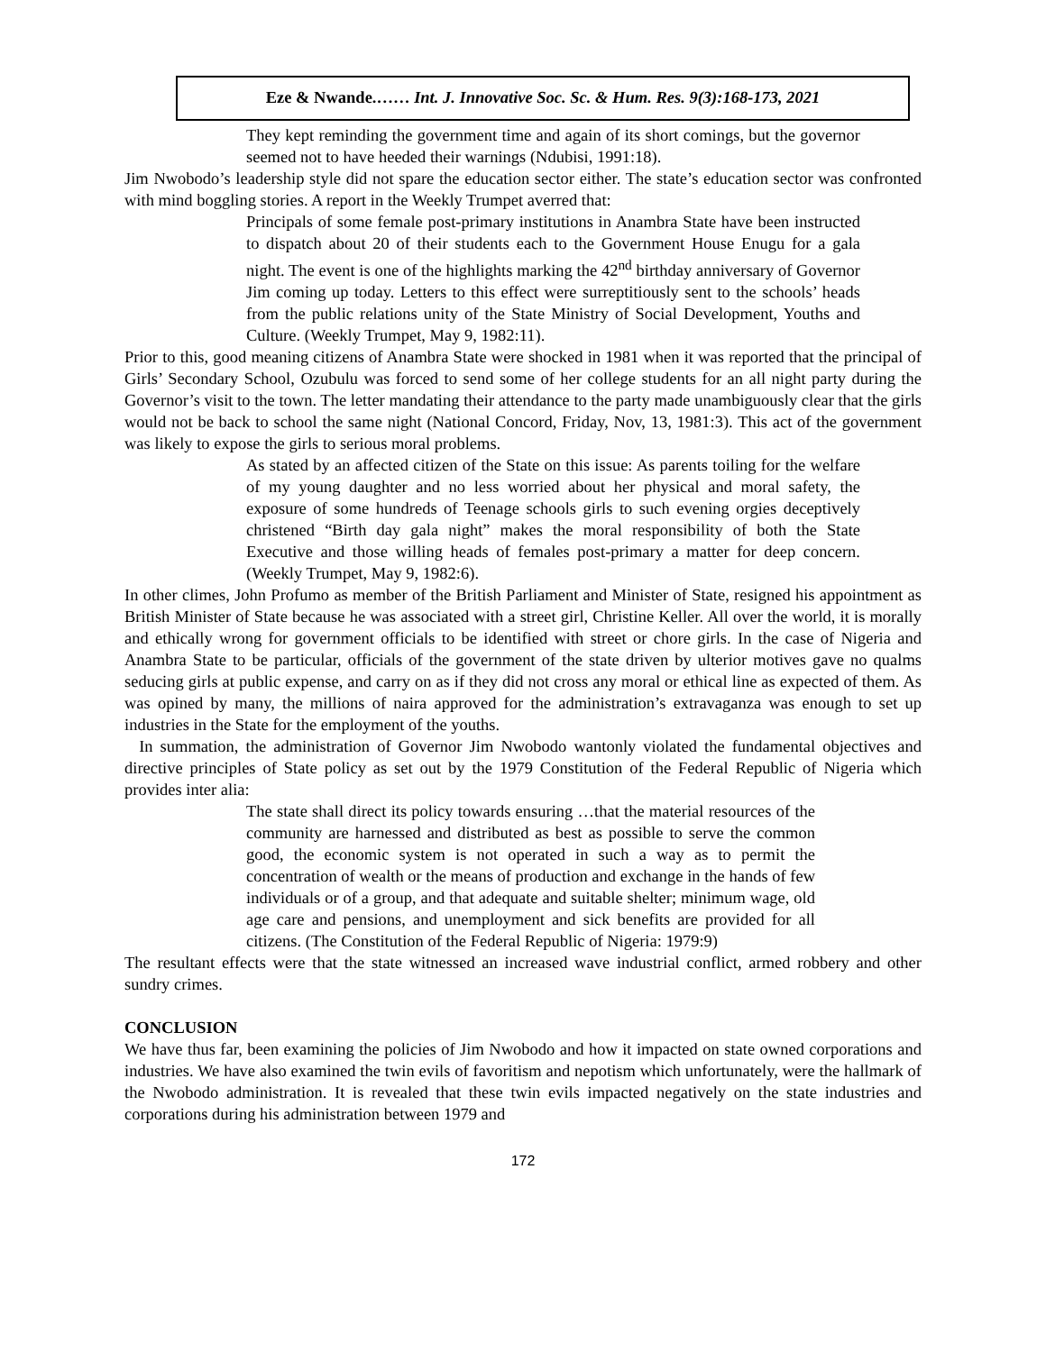Eze & Nwande.…… Int. J. Innovative Soc. Sc. & Hum. Res. 9(3):168-173, 2021
They kept reminding the government time and again of its short comings, but the governor seemed not to have heeded their warnings (Ndubisi, 1991:18).
Jim Nwobodo’s leadership style did not spare the education sector either. The state’s education sector was confronted with mind boggling stories. A report in the Weekly Trumpet averred that:
Principals of some female post-primary institutions in Anambra State have been instructed to dispatch about 20 of their students each to the Government House Enugu for a gala night. The event is one of the highlights marking the 42<sup>nd</sup> birthday anniversary of Governor Jim coming up today. Letters to this effect were surreptitiously sent to the schools’ heads from the public relations unity of the State Ministry of Social Development, Youths and Culture. (Weekly Trumpet, May 9, 1982:11).
Prior to this, good meaning citizens of Anambra State were shocked in 1981 when it was reported that the principal of Girls’ Secondary School, Ozubulu was forced to send some of her college students for an all night party during the Governor’s visit to the town. The letter mandating their attendance to the party made unambiguously clear that the girls would not be back to school the same night (National Concord, Friday, Nov, 13, 1981:3). This act of the government was likely to expose the girls to serious moral problems.
As stated by an affected citizen of the State on this issue: As parents toiling for the welfare of my young daughter and no less worried about her physical and moral safety, the exposure of some hundreds of Teenage schools girls to such evening orgies deceptively christened “Birth day gala night” makes the moral responsibility of both the State Executive and those willing heads of females post-primary a matter for deep concern. (Weekly Trumpet, May 9, 1982:6).
In other climes, John Profumo as member of the British Parliament and Minister of State, resigned his appointment as British Minister of State because he was associated with a street girl, Christine Keller. All over the world, it is morally and ethically wrong for government officials to be identified with street or chore girls. In the case of Nigeria and Anambra State to be particular, officials of the government of the state driven by ulterior motives gave no qualms seducing girls at public expense, and carry on as if they did not cross any moral or ethical line as expected of them. As was opined by many, the millions of naira approved for the administration’s extravaganza was enough to set up industries in the State for the employment of the youths.
In summation, the administration of Governor Jim Nwobodo wantonly violated the fundamental objectives and directive principles of State policy as set out by the 1979 Constitution of the Federal Republic of Nigeria which provides inter alia:
The state shall direct its policy towards ensuring …that the material resources of the community are harnessed and distributed as best as possible to serve the common good, the economic system is not operated in such a way as to permit the concentration of wealth or the means of production and exchange in the hands of few individuals or of a group, and that adequate and suitable shelter; minimum wage, old age care and pensions, and unemployment and sick benefits are provided for all citizens. (The Constitution of the Federal Republic of Nigeria: 1979:9)
The resultant effects were that the state witnessed an increased wave industrial conflict, armed robbery and other sundry crimes.
CONCLUSION
We have thus far, been examining the policies of Jim Nwobodo and how it impacted on state owned corporations and industries. We have also examined the twin evils of favoritism and nepotism which unfortunately, were the hallmark of the Nwobodo administration. It is revealed that these twin evils impacted negatively on the state industries and corporations during his administration between 1979 and
172